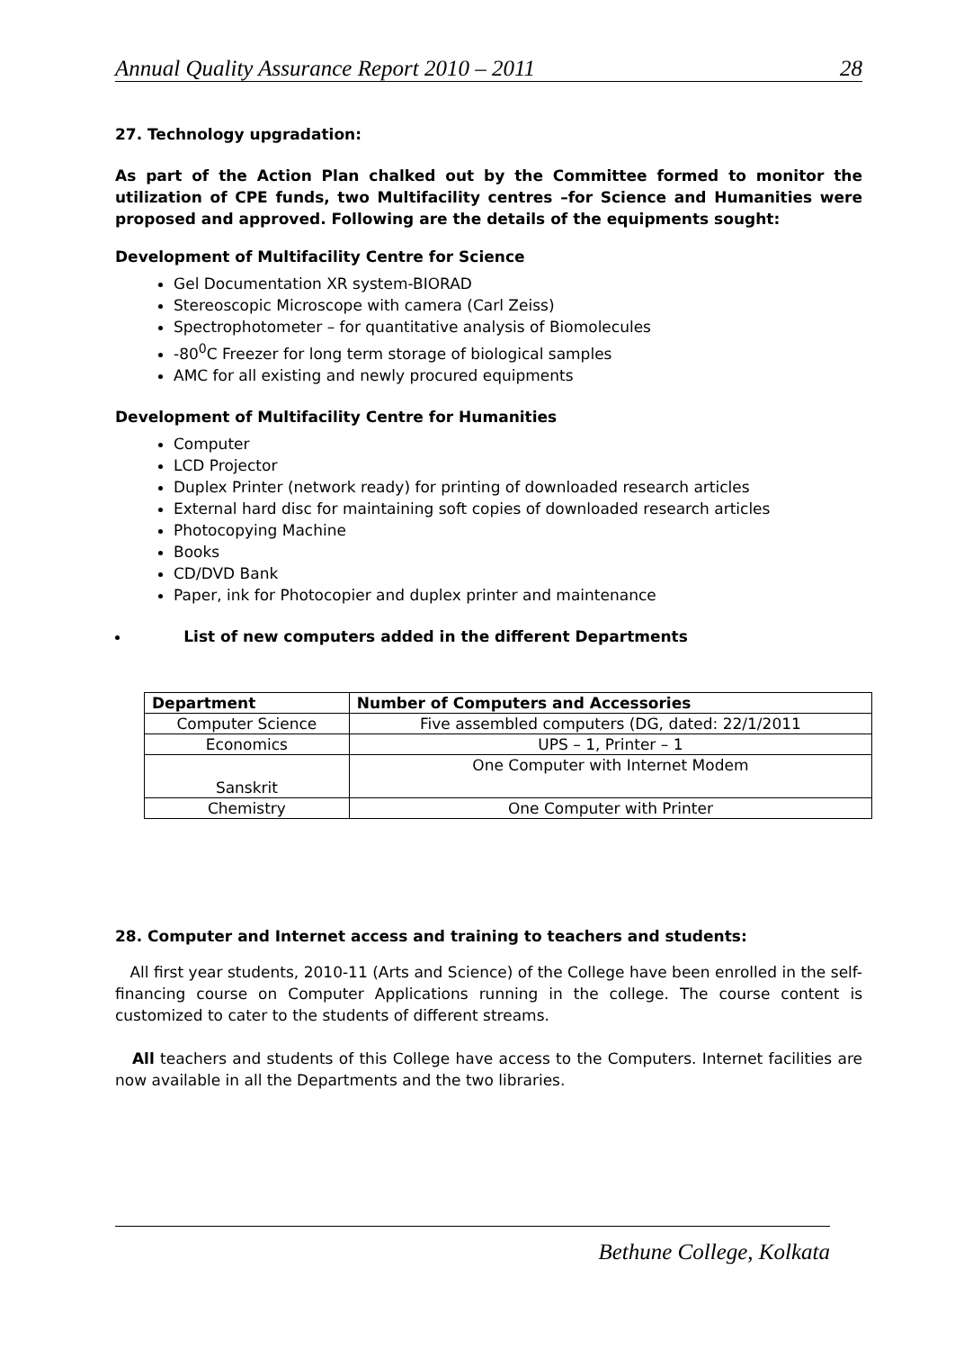Annual Quality Assurance Report 2010 – 2011 28
27. Technology upgradation:
As part of the Action Plan chalked out by the Committee formed to monitor the utilization of CPE funds, two Multifacility centres –for Science and Humanities were proposed and approved. Following are the details of the equipments sought:
Development of Multifacility Centre for Science
Gel Documentation XR system-BIORAD
Stereoscopic Microscope with camera (Carl Zeiss)
Spectrophotometer – for quantitative analysis of Biomolecules
-80<sup>0</sup>C Freezer for long term storage of biological samples
AMC for all existing and newly procured equipments
Development of Multifacility Centre for Humanities
Computer
LCD Projector
Duplex Printer (network ready) for printing of downloaded research articles
External hard disc for maintaining soft copies of downloaded research articles
Photocopying Machine
Books
CD/DVD Bank
Paper, ink for Photocopier and duplex printer and maintenance
List of new computers added in the different Departments
| Department | Number of Computers and Accessories |
| --- | --- |
| Computer Science | Five assembled computers (DG, dated: 22/1/2011 |
| Economics | UPS – 1, Printer – 1 |
| Sanskrit | One Computer with Internet Modem |
| Chemistry | One Computer with Printer |
28. Computer and Internet access and training to teachers and students:
All first year students, 2010-11 (Arts and Science) of the College have been enrolled in the self-financing course on Computer Applications running in the college. The course content is customized to cater to the students of different streams.
All teachers and students of this College have access to the Computers. Internet facilities are now available in all the Departments and the two libraries.
Bethune College, Kolkata